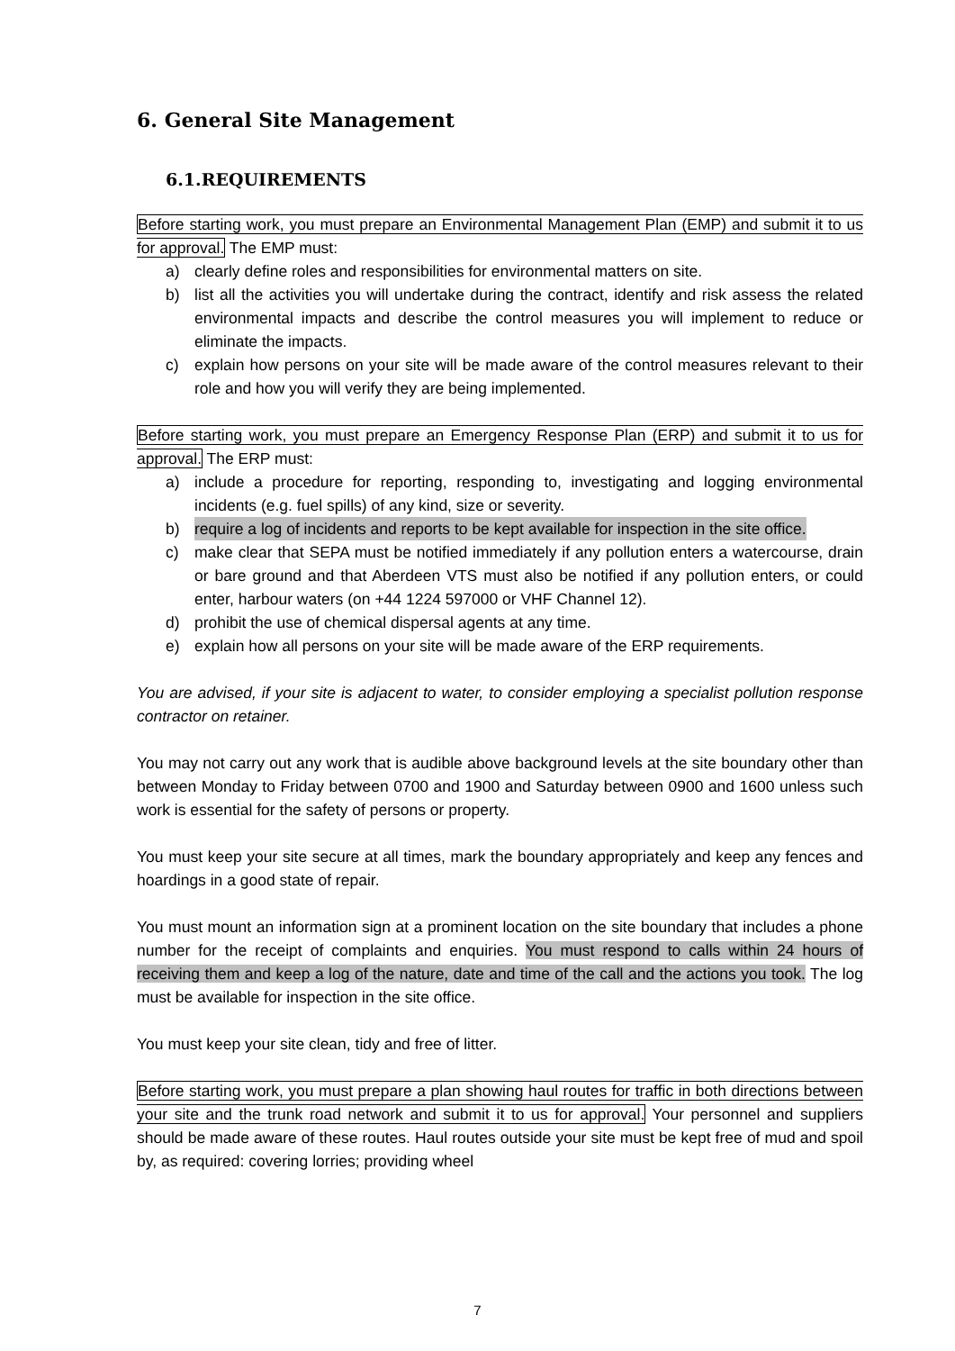6. General Site Management
6.1.REQUIREMENTS
Before starting work, you must prepare an Environmental Management Plan (EMP) and submit it to us for approval. The EMP must:
a) clearly define roles and responsibilities for environmental matters on site.
b) list all the activities you will undertake during the contract, identify and risk assess the related environmental impacts and describe the control measures you will implement to reduce or eliminate the impacts.
c) explain how persons on your site will be made aware of the control measures relevant to their role and how you will verify they are being implemented.
Before starting work, you must prepare an Emergency Response Plan (ERP) and submit it to us for approval. The ERP must:
a) include a procedure for reporting, responding to, investigating and logging environmental incidents (e.g. fuel spills) of any kind, size or severity.
b) require a log of incidents and reports to be kept available for inspection in the site office.
c) make clear that SEPA must be notified immediately if any pollution enters a watercourse, drain or bare ground and that Aberdeen VTS must also be notified if any pollution enters, or could enter, harbour waters (on +44 1224 597000 or VHF Channel 12).
d) prohibit the use of chemical dispersal agents at any time.
e) explain how all persons on your site will be made aware of the ERP requirements.
You are advised, if your site is adjacent to water, to consider employing a specialist pollution response contractor on retainer.
You may not carry out any work that is audible above background levels at the site boundary other than between Monday to Friday between 0700 and 1900 and Saturday between 0900 and 1600 unless such work is essential for the safety of persons or property.
You must keep your site secure at all times, mark the boundary appropriately and keep any fences and hoardings in a good state of repair.
You must mount an information sign at a prominent location on the site boundary that includes a phone number for the receipt of complaints and enquiries. You must respond to calls within 24 hours of receiving them and keep a log of the nature, date and time of the call and the actions you took. The log must be available for inspection in the site office.
You must keep your site clean, tidy and free of litter.
Before starting work, you must prepare a plan showing haul routes for traffic in both directions between your site and the trunk road network and submit it to us for approval. Your personnel and suppliers should be made aware of these routes. Haul routes outside your site must be kept free of mud and spoil by, as required: covering lorries; providing wheel
7